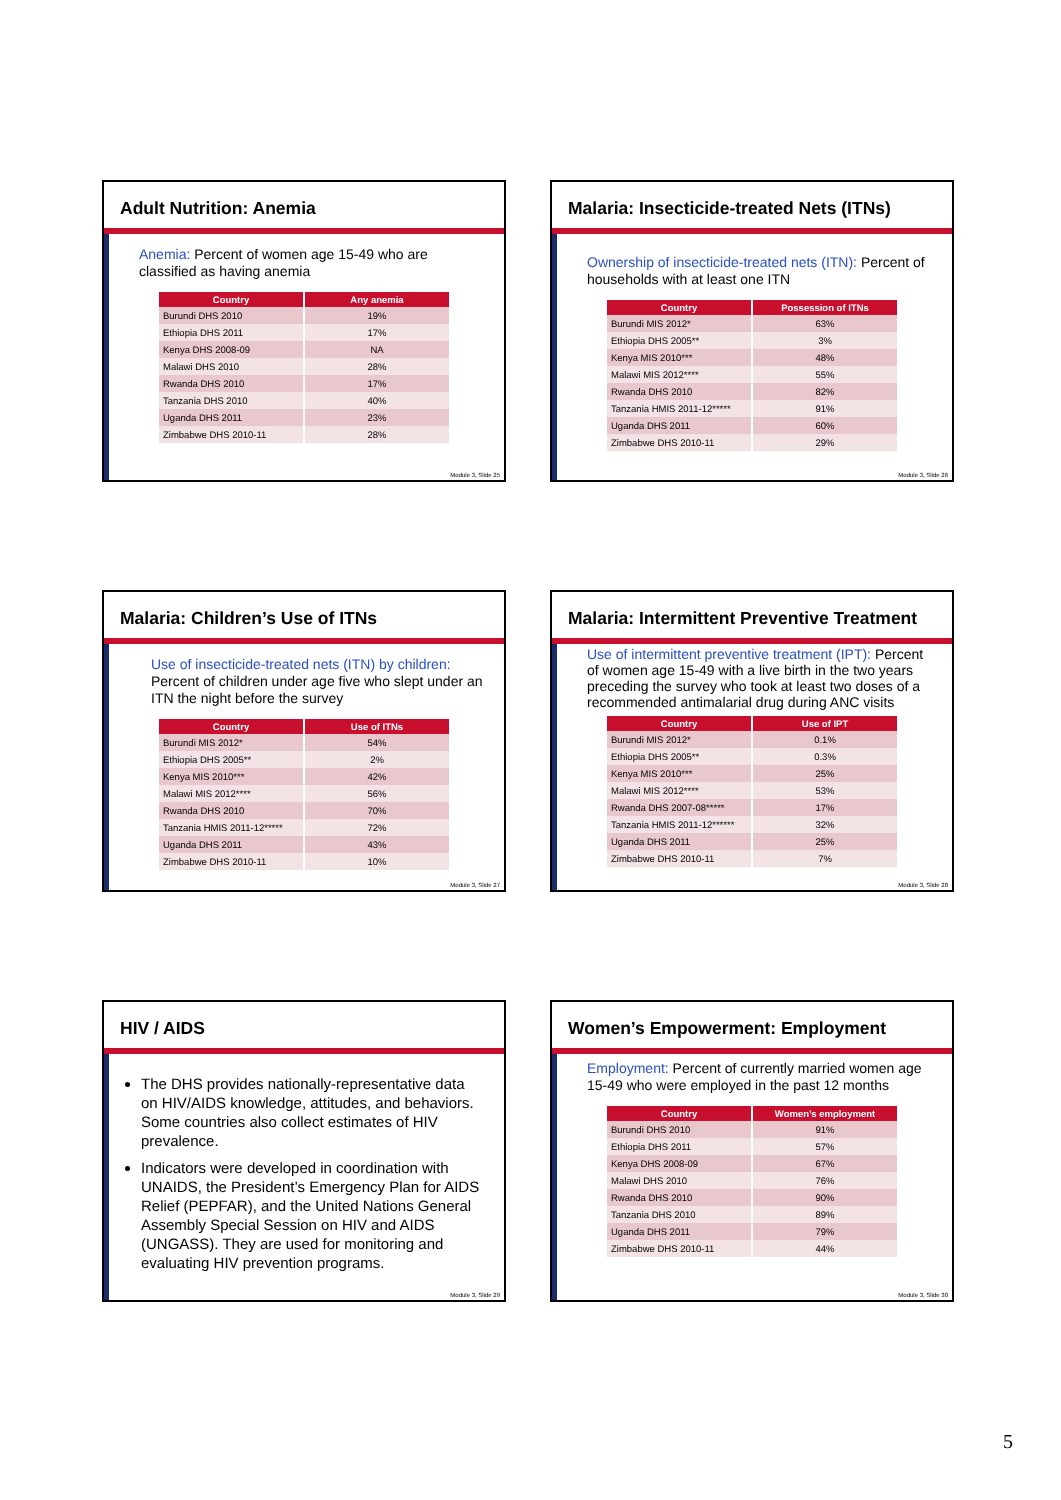Adult Nutrition: Anemia
Anemia: Percent of women age 15-49 who are classified as having anemia
| Country | Any anemia |
| --- | --- |
| Burundi DHS 2010 | 19% |
| Ethiopia DHS 2011 | 17% |
| Kenya DHS 2008-09 | NA |
| Malawi DHS 2010 | 28% |
| Rwanda DHS 2010 | 17% |
| Tanzania DHS 2010 | 40% |
| Uganda DHS 2011 | 23% |
| Zimbabwe DHS 2010-11 | 28% |
Module 3, Slide 25
Malaria: Insecticide-treated Nets (ITNs)
Ownership of insecticide-treated nets (ITN): Percent of households with at least one ITN
| Country | Possession of ITNs |
| --- | --- |
| Burundi MIS 2012* | 63% |
| Ethiopia DHS 2005** | 3% |
| Kenya MIS 2010*** | 48% |
| Malawi MIS 2012**** | 55% |
| Rwanda DHS 2010 | 82% |
| Tanzania HMIS 2011-12***** | 91% |
| Uganda DHS 2011 | 60% |
| Zimbabwe DHS 2010-11 | 29% |
Module 3, Slide 26
Malaria: Children’s Use of ITNs
Use of insecticide-treated nets (ITN) by children: Percent of children under age five who slept under an ITN the night before the survey
| Country | Use of ITNs |
| --- | --- |
| Burundi MIS 2012* | 54% |
| Ethiopia DHS 2005** | 2% |
| Kenya MIS 2010*** | 42% |
| Malawi MIS 2012**** | 56% |
| Rwanda DHS 2010 | 70% |
| Tanzania HMIS 2011-12***** | 72% |
| Uganda DHS 2011 | 43% |
| Zimbabwe DHS 2010-11 | 10% |
Module 3, Slide 27
Malaria: Intermittent Preventive Treatment
Use of intermittent preventive treatment (IPT): Percent of women age 15-49 with a live birth in the two years preceding the survey who took at least two doses of a recommended antimalarial drug during ANC visits
| Country | Use of IPT |
| --- | --- |
| Burundi MIS 2012* | 0.1% |
| Ethiopia DHS 2005** | 0.3% |
| Kenya MIS 2010*** | 25% |
| Malawi MIS 2012**** | 53% |
| Rwanda DHS 2007-08***** | 17% |
| Tanzania HMIS 2011-12****** | 32% |
| Uganda DHS 2011 | 25% |
| Zimbabwe DHS 2010-11 | 7% |
Module 3, Slide 28
HIV / AIDS
The DHS provides nationally-representative data on HIV/AIDS knowledge, attitudes, and behaviors. Some countries also collect estimates of HIV prevalence.
Indicators were developed in coordination with UNAIDS, the President’s Emergency Plan for AIDS Relief (PEPFAR), and the United Nations General Assembly Special Session on HIV and AIDS (UNGASS). They are used for monitoring and evaluating HIV prevention programs.
Module 3, Slide 29
Women’s Empowerment: Employment
Employment: Percent of currently married women age 15-49 who were employed in the past 12 months
| Country | Women’s employment |
| --- | --- |
| Burundi DHS 2010 | 91% |
| Ethiopia DHS 2011 | 57% |
| Kenya DHS 2008-09 | 67% |
| Malawi DHS 2010 | 76% |
| Rwanda DHS 2010 | 90% |
| Tanzania DHS 2010 | 89% |
| Uganda DHS 2011 | 79% |
| Zimbabwe DHS 2010-11 | 44% |
Module 3, Slide 30
5